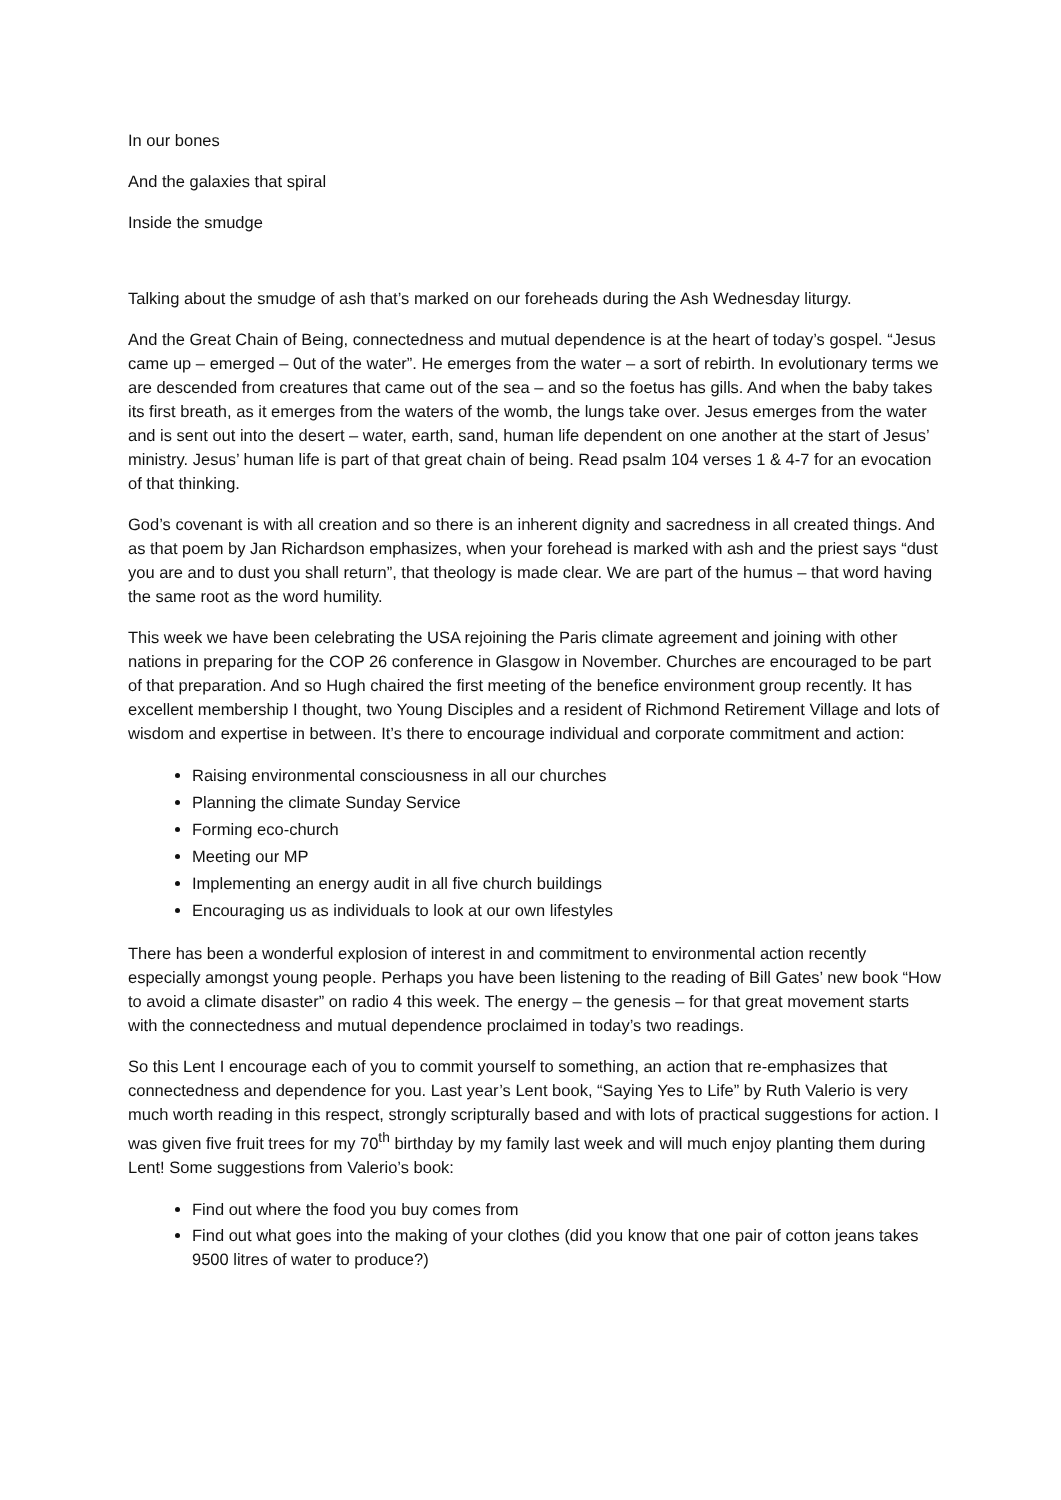In our bones
And the galaxies that spiral
Inside the smudge
Talking about the smudge of ash that’s marked on our foreheads during the Ash Wednesday liturgy.
And the Great Chain of Being, connectedness and mutual dependence is at the heart of today’s gospel. “Jesus came up – emerged – 0ut of the water”. He emerges from the water – a sort of rebirth. In evolutionary terms we are descended from creatures that came out of the sea – and so the foetus has gills. And when the baby takes its first breath, as it emerges from the waters of the womb, the lungs take over. Jesus emerges from the water and is sent out into the desert – water, earth, sand, human life dependent on one another at the start of Jesus’ ministry. Jesus’ human life is part of that great chain of being. Read psalm 104 verses 1 & 4-7 for an evocation of that thinking.
God’s covenant is with all creation and so there is an inherent dignity and sacredness in all created things. And as that poem by Jan Richardson emphasizes, when your forehead is marked with ash and the priest says “dust you are and to dust you shall return”, that theology is made clear. We are part of the humus – that word having the same root as the word humility.
This week we have been celebrating the USA rejoining the Paris climate agreement and joining with other nations in preparing for the COP 26 conference in Glasgow in November. Churches are encouraged to be part of that preparation. And so Hugh chaired the first meeting of the benefice environment group recently. It has excellent membership I thought, two Young Disciples and a resident of Richmond Retirement Village and lots of wisdom and expertise in between. It’s there to encourage individual and corporate commitment and action:
Raising environmental consciousness in all our churches
Planning the climate Sunday Service
Forming eco-church
Meeting our MP
Implementing an energy audit in all five church buildings
Encouraging us as individuals to look at our own lifestyles
There has been a wonderful explosion of interest in and commitment to environmental action recently especially amongst young people. Perhaps you have been listening to the reading of Bill Gates’ new book “How to avoid a climate disaster” on radio 4 this week. The energy – the genesis – for that great movement starts with the connectedness and mutual dependence proclaimed in today’s two readings.
So this Lent I encourage each of you to commit yourself to something, an action that re-emphasizes that connectedness and dependence for you. Last year’s Lent book, “Saying Yes to Life” by Ruth Valerio is very much worth reading in this respect, strongly scripturally based and with lots of practical suggestions for action. I was given five fruit trees for my 70<sup>th</sup> birthday by my family last week and will much enjoy planting them during Lent! Some suggestions from Valerio’s book:
Find out where the food you buy comes from
Find out what goes into the making of your clothes (did you know that one pair of cotton jeans takes 9500 litres of water to produce?)